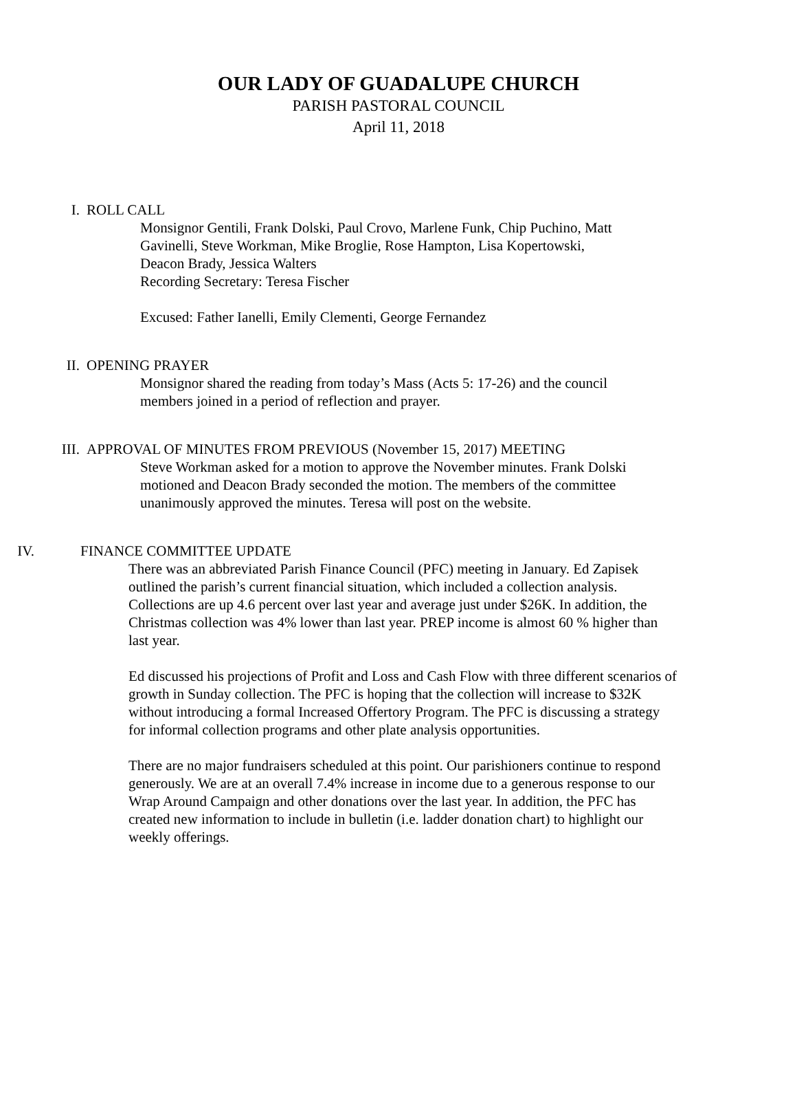OUR LADY OF GUADALUPE CHURCH
PARISH PASTORAL COUNCIL
April 11, 2018
I. ROLL CALL
Monsignor Gentili, Frank Dolski, Paul Crovo, Marlene Funk, Chip Puchino, Matt Gavinelli, Steve Workman, Mike Broglie, Rose Hampton, Lisa Kopertowski, Deacon Brady, Jessica Walters
Recording Secretary: Teresa Fischer
Excused: Father Ianelli, Emily Clementi, George Fernandez
II. OPENING PRAYER
Monsignor shared the reading from today’s Mass (Acts 5: 17-26) and the council members joined in a period of reflection and prayer.
III. APPROVAL OF MINUTES FROM PREVIOUS (November 15, 2017) MEETING
Steve Workman asked for a motion to approve the November minutes. Frank Dolski motioned and Deacon Brady seconded the motion. The members of the committee unanimously approved the minutes. Teresa will post on the website.
IV. FINANCE COMMITTEE UPDATE
There was an abbreviated Parish Finance Council (PFC) meeting in January. Ed Zapisek outlined the parish’s current financial situation, which included a collection analysis. Collections are up 4.6 percent over last year and average just under $26K. In addition, the Christmas collection was 4% lower than last year. PREP income is almost 60 % higher than last year.
Ed discussed his projections of Profit and Loss and Cash Flow with three different scenarios of growth in Sunday collection. The PFC is hoping that the collection will increase to $32K without introducing a formal Increased Offertory Program. The PFC is discussing a strategy for informal collection programs and other plate analysis opportunities.
There are no major fundraisers scheduled at this point. Our parishioners continue to respond generously. We are at an overall 7.4% increase in income due to a generous response to our Wrap Around Campaign and other donations over the last year. In addition, the PFC has created new information to include in bulletin (i.e. ladder donation chart) to highlight our weekly offerings.